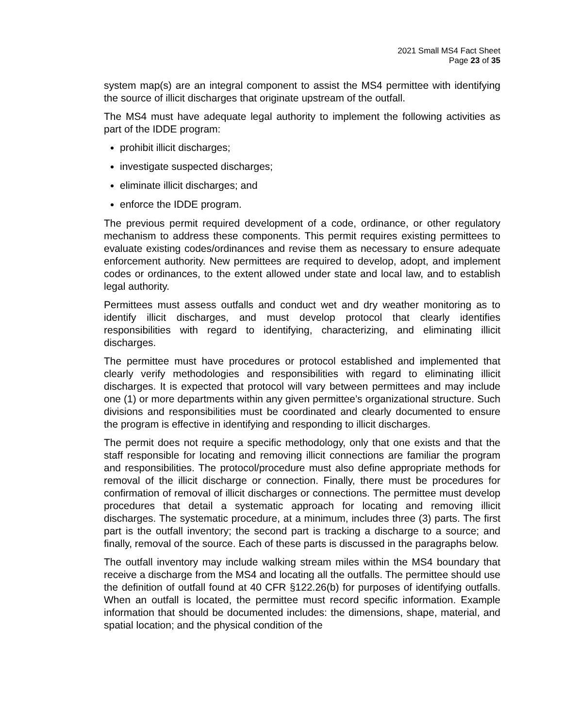2021 Small MS4 Fact Sheet
Page 23 of 35
system map(s) are an integral component to assist the MS4 permittee with identifying the source of illicit discharges that originate upstream of the outfall.
The MS4 must have adequate legal authority to implement the following activities as part of the IDDE program:
prohibit illicit discharges;
investigate suspected discharges;
eliminate illicit discharges; and
enforce the IDDE program.
The previous permit required development of a code, ordinance, or other regulatory mechanism to address these components. This permit requires existing permittees to evaluate existing codes/ordinances and revise them as necessary to ensure adequate enforcement authority. New permittees are required to develop, adopt, and implement codes or ordinances, to the extent allowed under state and local law, and to establish legal authority.
Permittees must assess outfalls and conduct wet and dry weather monitoring as to identify illicit discharges, and must develop protocol that clearly identifies responsibilities with regard to identifying, characterizing, and eliminating illicit discharges.
The permittee must have procedures or protocol established and implemented that clearly verify methodologies and responsibilities with regard to eliminating illicit discharges. It is expected that protocol will vary between permittees and may include one (1) or more departments within any given permittee’s organizational structure. Such divisions and responsibilities must be coordinated and clearly documented to ensure the program is effective in identifying and responding to illicit discharges.
The permit does not require a specific methodology, only that one exists and that the staff responsible for locating and removing illicit connections are familiar the program and responsibilities. The protocol/procedure must also define appropriate methods for removal of the illicit discharge or connection. Finally, there must be procedures for confirmation of removal of illicit discharges or connections. The permittee must develop procedures that detail a systematic approach for locating and removing illicit discharges. The systematic procedure, at a minimum, includes three (3) parts. The first part is the outfall inventory; the second part is tracking a discharge to a source; and finally, removal of the source. Each of these parts is discussed in the paragraphs below.
The outfall inventory may include walking stream miles within the MS4 boundary that receive a discharge from the MS4 and locating all the outfalls. The permittee should use the definition of outfall found at 40 CFR §122.26(b) for purposes of identifying outfalls. When an outfall is located, the permittee must record specific information. Example information that should be documented includes: the dimensions, shape, material, and spatial location; and the physical condition of the